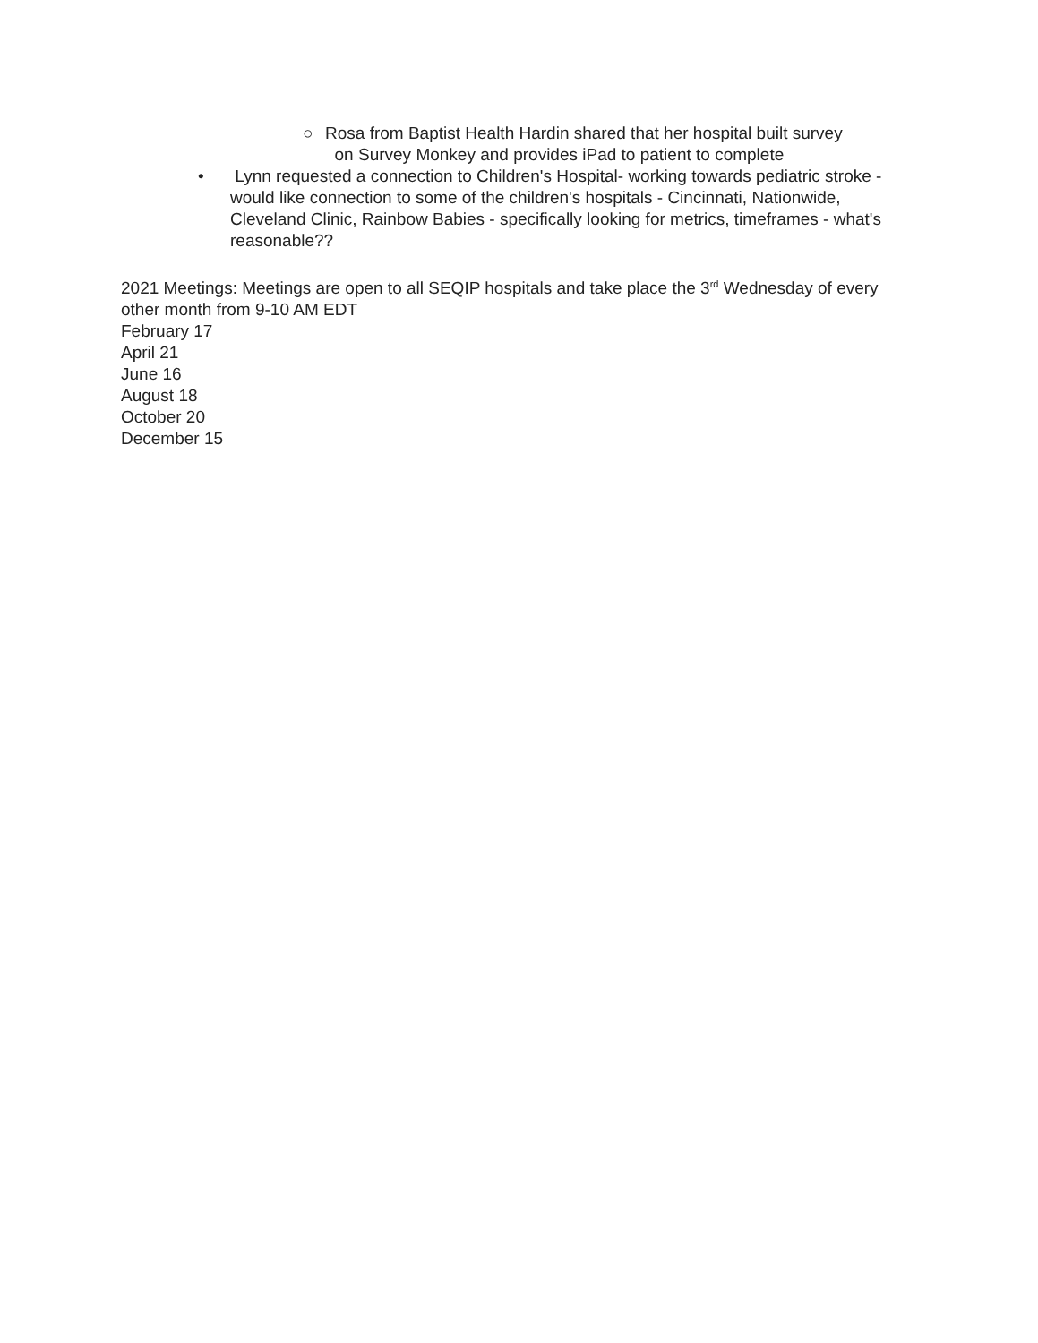○ Rosa from Baptist Health Hardin shared that her hospital built survey
on Survey Monkey and provides iPad to patient to complete
• Lynn requested a connection to Children's Hospital- working towards pediatric stroke - would like connection to some of the children's hospitals - Cincinnati, Nationwide, Cleveland Clinic, Rainbow Babies - specifically looking for metrics, timeframes - what's reasonable??
2021 Meetings: Meetings are open to all SEQIP hospitals and take place the 3<sup>rd</sup> Wednesday of every other month from 9-10 AM EDT
February 17
April 21
June 16
August 18
October 20
December 15